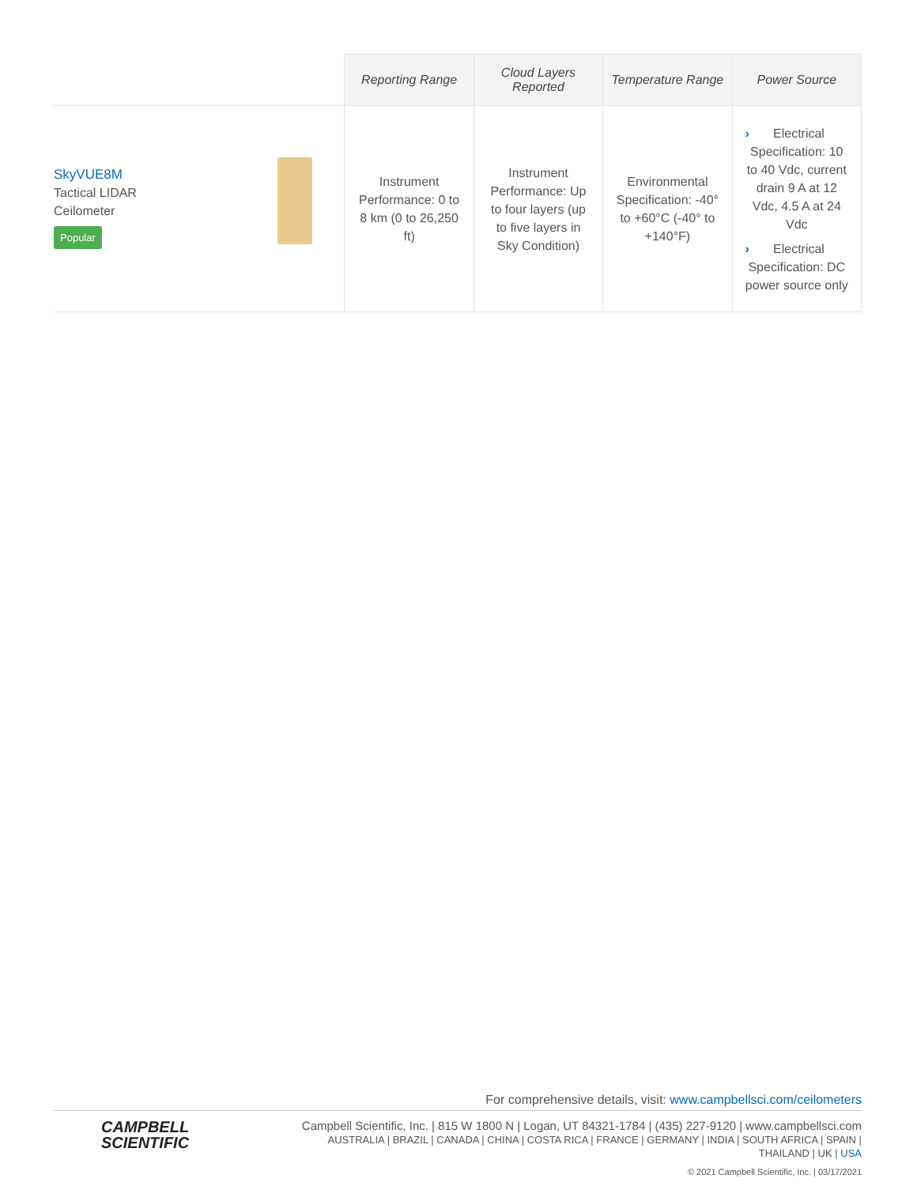| | Reporting Range | Cloud Layers Reported | Temperature Range | Power Source |
| --- | --- | --- | --- | --- |
| SkyVUE8M Tactical LIDAR Ceilometer Popular | Instrument Performance: 0 to 8 km (0 to 26,250 ft) | Instrument Performance: Up to four layers (up to five layers in Sky Condition) | Environmental Specification: -40° to +60°C (-40° to +140°F) | › Electrical Specification: 10 to 40 Vdc, current drain 9 A at 12 Vdc, 4.5 A at 24 Vdc › Electrical Specification: DC power source only |
For comprehensive details, visit: www.campbellsci.com/ceilometers
CAMPBELL
SCIENTIFIC
Campbell Scientific, Inc. | 815 W 1800 N | Logan, UT 84321-1784 | (435) 227-9120 | www.campbellsci.com
AUSTRALIA | BRAZIL | CANADA | CHINA | COSTA RICA | FRANCE | GERMANY | INDIA | SOUTH AFRICA | SPAIN | THAILAND | UK | USA
© 2021 Campbell Scientific, Inc. | 03/17/2021